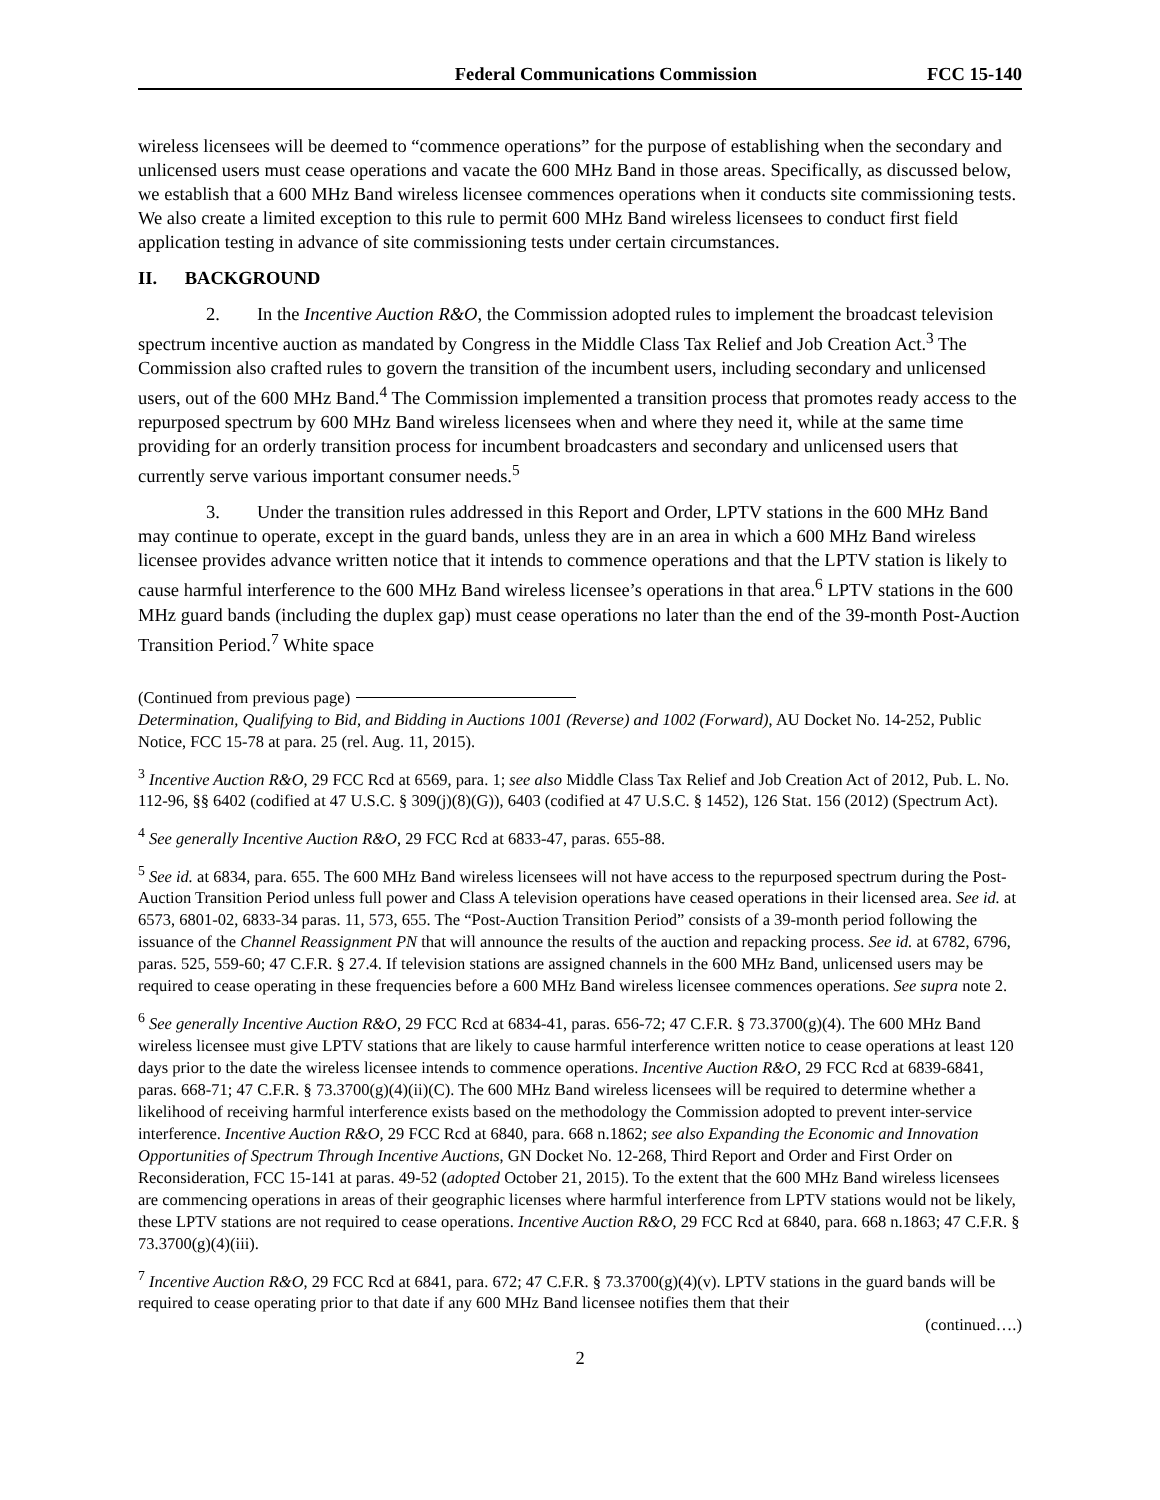Federal Communications Commission FCC 15-140
wireless licensees will be deemed to “commence operations” for the purpose of establishing when the secondary and unlicensed users must cease operations and vacate the 600 MHz Band in those areas. Specifically, as discussed below, we establish that a 600 MHz Band wireless licensee commences operations when it conducts site commissioning tests. We also create a limited exception to this rule to permit 600 MHz Band wireless licensees to conduct first field application testing in advance of site commissioning tests under certain circumstances.
II. BACKGROUND
2. In the Incentive Auction R&O, the Commission adopted rules to implement the broadcast television spectrum incentive auction as mandated by Congress in the Middle Class Tax Relief and Job Creation Act.<sup>3</sup> The Commission also crafted rules to govern the transition of the incumbent users, including secondary and unlicensed users, out of the 600 MHz Band.<sup>4</sup> The Commission implemented a transition process that promotes ready access to the repurposed spectrum by 600 MHz Band wireless licensees when and where they need it, while at the same time providing for an orderly transition process for incumbent broadcasters and secondary and unlicensed users that currently serve various important consumer needs.<sup>5</sup>
3. Under the transition rules addressed in this Report and Order, LPTV stations in the 600 MHz Band may continue to operate, except in the guard bands, unless they are in an area in which a 600 MHz Band wireless licensee provides advance written notice that it intends to commence operations and that the LPTV station is likely to cause harmful interference to the 600 MHz Band wireless licensee’s operations in that area.<sup>6</sup> LPTV stations in the 600 MHz guard bands (including the duplex gap) must cease operations no later than the end of the 39-month Post-Auction Transition Period.<sup>7</sup> White space
(Continued from previous page)
Determination, Qualifying to Bid, and Bidding in Auctions 1001 (Reverse) and 1002 (Forward), AU Docket No. 14-252, Public Notice, FCC 15-78 at para. 25 (rel. Aug. 11, 2015).
<sup>3</sup> Incentive Auction R&O, 29 FCC Rcd at 6569, para. 1; see also Middle Class Tax Relief and Job Creation Act of 2012, Pub. L. No. 112-96, §§ 6402 (codified at 47 U.S.C. § 309(j)(8)(G)), 6403 (codified at 47 U.S.C. § 1452), 126 Stat. 156 (2012) (Spectrum Act).
<sup>4</sup> See generally Incentive Auction R&O, 29 FCC Rcd at 6833-47, paras. 655-88.
<sup>5</sup> See id. at 6834, para. 655. The 600 MHz Band wireless licensees will not have access to the repurposed spectrum during the Post-Auction Transition Period unless full power and Class A television operations have ceased operations in their licensed area. See id. at 6573, 6801-02, 6833-34 paras. 11, 573, 655. The “Post-Auction Transition Period” consists of a 39-month period following the issuance of the Channel Reassignment PN that will announce the results of the auction and repacking process. See id. at 6782, 6796, paras. 525, 559-60; 47 C.F.R. § 27.4. If television stations are assigned channels in the 600 MHz Band, unlicensed users may be required to cease operating in these frequencies before a 600 MHz Band wireless licensee commences operations. See supra note 2.
<sup>6</sup> See generally Incentive Auction R&O, 29 FCC Rcd at 6834-41, paras. 656-72; 47 C.F.R. § 73.3700(g)(4). The 600 MHz Band wireless licensee must give LPTV stations that are likely to cause harmful interference written notice to cease operations at least 120 days prior to the date the wireless licensee intends to commence operations. Incentive Auction R&O, 29 FCC Rcd at 6839-6841, paras. 668-71; 47 C.F.R. § 73.3700(g)(4)(ii)(C). The 600 MHz Band wireless licensees will be required to determine whether a likelihood of receiving harmful interference exists based on the methodology the Commission adopted to prevent inter-service interference. Incentive Auction R&O, 29 FCC Rcd at 6840, para. 668 n.1862; see also Expanding the Economic and Innovation Opportunities of Spectrum Through Incentive Auctions, GN Docket No. 12-268, Third Report and Order and First Order on Reconsideration, FCC 15-141 at paras. 49-52 (adopted October 21, 2015). To the extent that the 600 MHz Band wireless licensees are commencing operations in areas of their geographic licenses where harmful interference from LPTV stations would not be likely, these LPTV stations are not required to cease operations. Incentive Auction R&O, 29 FCC Rcd at 6840, para. 668 n.1863; 47 C.F.R. § 73.3700(g)(4)(iii).
<sup>7</sup> Incentive Auction R&O, 29 FCC Rcd at 6841, para. 672; 47 C.F.R. § 73.3700(g)(4)(v). LPTV stations in the guard bands will be required to cease operating prior to that date if any 600 MHz Band licensee notifies them that their
(continued….)
2